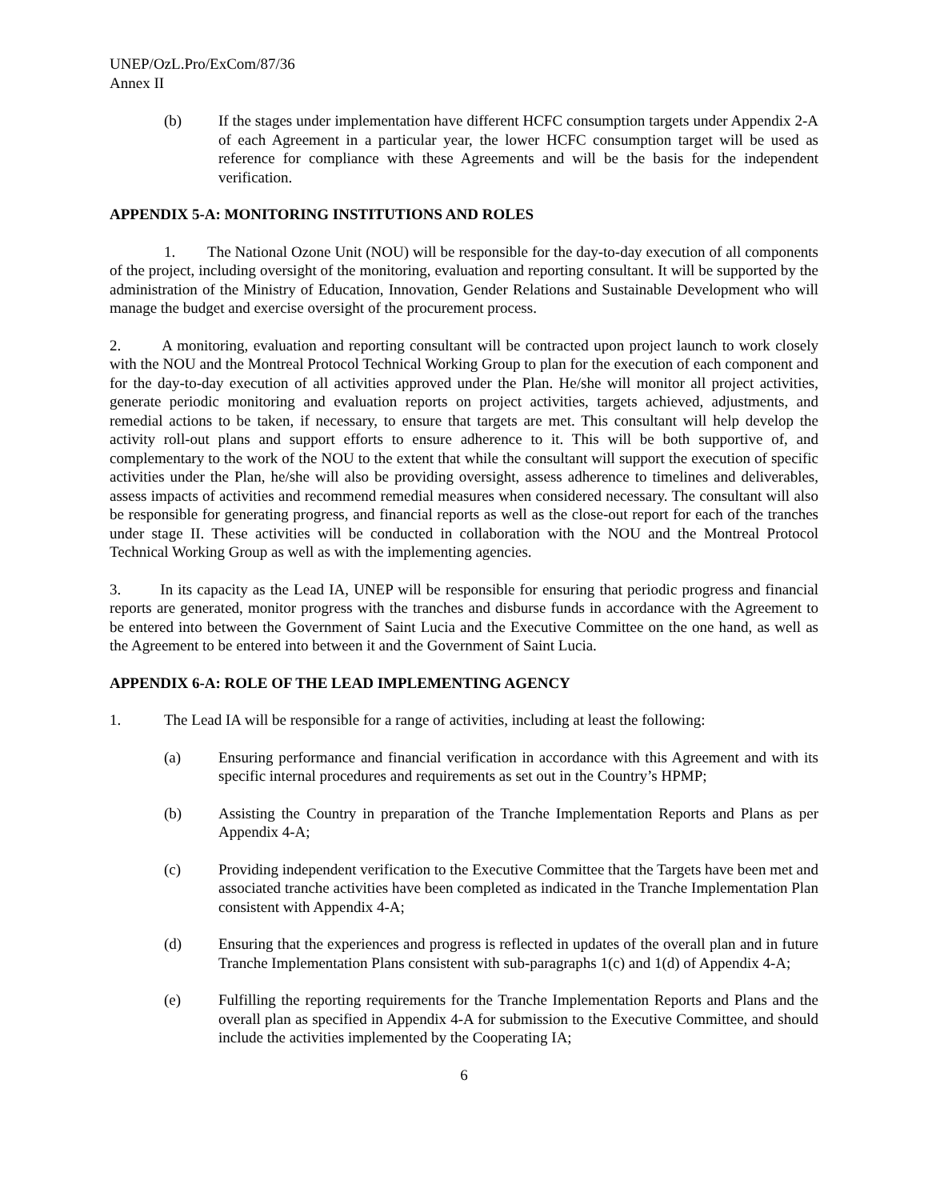UNEP/OzL.Pro/ExCom/87/36
Annex II
(b) If the stages under implementation have different HCFC consumption targets under Appendix 2-A of each Agreement in a particular year, the lower HCFC consumption target will be used as reference for compliance with these Agreements and will be the basis for the independent verification.
APPENDIX 5-A: MONITORING INSTITUTIONS AND ROLES
1. The National Ozone Unit (NOU) will be responsible for the day-to-day execution of all components of the project, including oversight of the monitoring, evaluation and reporting consultant. It will be supported by the administration of the Ministry of Education, Innovation, Gender Relations and Sustainable Development who will manage the budget and exercise oversight of the procurement process.
2. A monitoring, evaluation and reporting consultant will be contracted upon project launch to work closely with the NOU and the Montreal Protocol Technical Working Group to plan for the execution of each component and for the day-to-day execution of all activities approved under the Plan. He/she will monitor all project activities, generate periodic monitoring and evaluation reports on project activities, targets achieved, adjustments, and remedial actions to be taken, if necessary, to ensure that targets are met. This consultant will help develop the activity roll-out plans and support efforts to ensure adherence to it. This will be both supportive of, and complementary to the work of the NOU to the extent that while the consultant will support the execution of specific activities under the Plan, he/she will also be providing oversight, assess adherence to timelines and deliverables, assess impacts of activities and recommend remedial measures when considered necessary. The consultant will also be responsible for generating progress, and financial reports as well as the close-out report for each of the tranches under stage II. These activities will be conducted in collaboration with the NOU and the Montreal Protocol Technical Working Group as well as with the implementing agencies.
3. In its capacity as the Lead IA, UNEP will be responsible for ensuring that periodic progress and financial reports are generated, monitor progress with the tranches and disburse funds in accordance with the Agreement to be entered into between the Government of Saint Lucia and the Executive Committee on the one hand, as well as the Agreement to be entered into between it and the Government of Saint Lucia.
APPENDIX 6-A: ROLE OF THE LEAD IMPLEMENTING AGENCY
1. The Lead IA will be responsible for a range of activities, including at least the following:
(a) Ensuring performance and financial verification in accordance with this Agreement and with its specific internal procedures and requirements as set out in the Country’s HPMP;
(b) Assisting the Country in preparation of the Tranche Implementation Reports and Plans as per Appendix 4-A;
(c) Providing independent verification to the Executive Committee that the Targets have been met and associated tranche activities have been completed as indicated in the Tranche Implementation Plan consistent with Appendix 4-A;
(d) Ensuring that the experiences and progress is reflected in updates of the overall plan and in future Tranche Implementation Plans consistent with sub-paragraphs 1(c) and 1(d) of Appendix 4-A;
(e) Fulfilling the reporting requirements for the Tranche Implementation Reports and Plans and the overall plan as specified in Appendix 4-A for submission to the Executive Committee, and should include the activities implemented by the Cooperating IA;
6